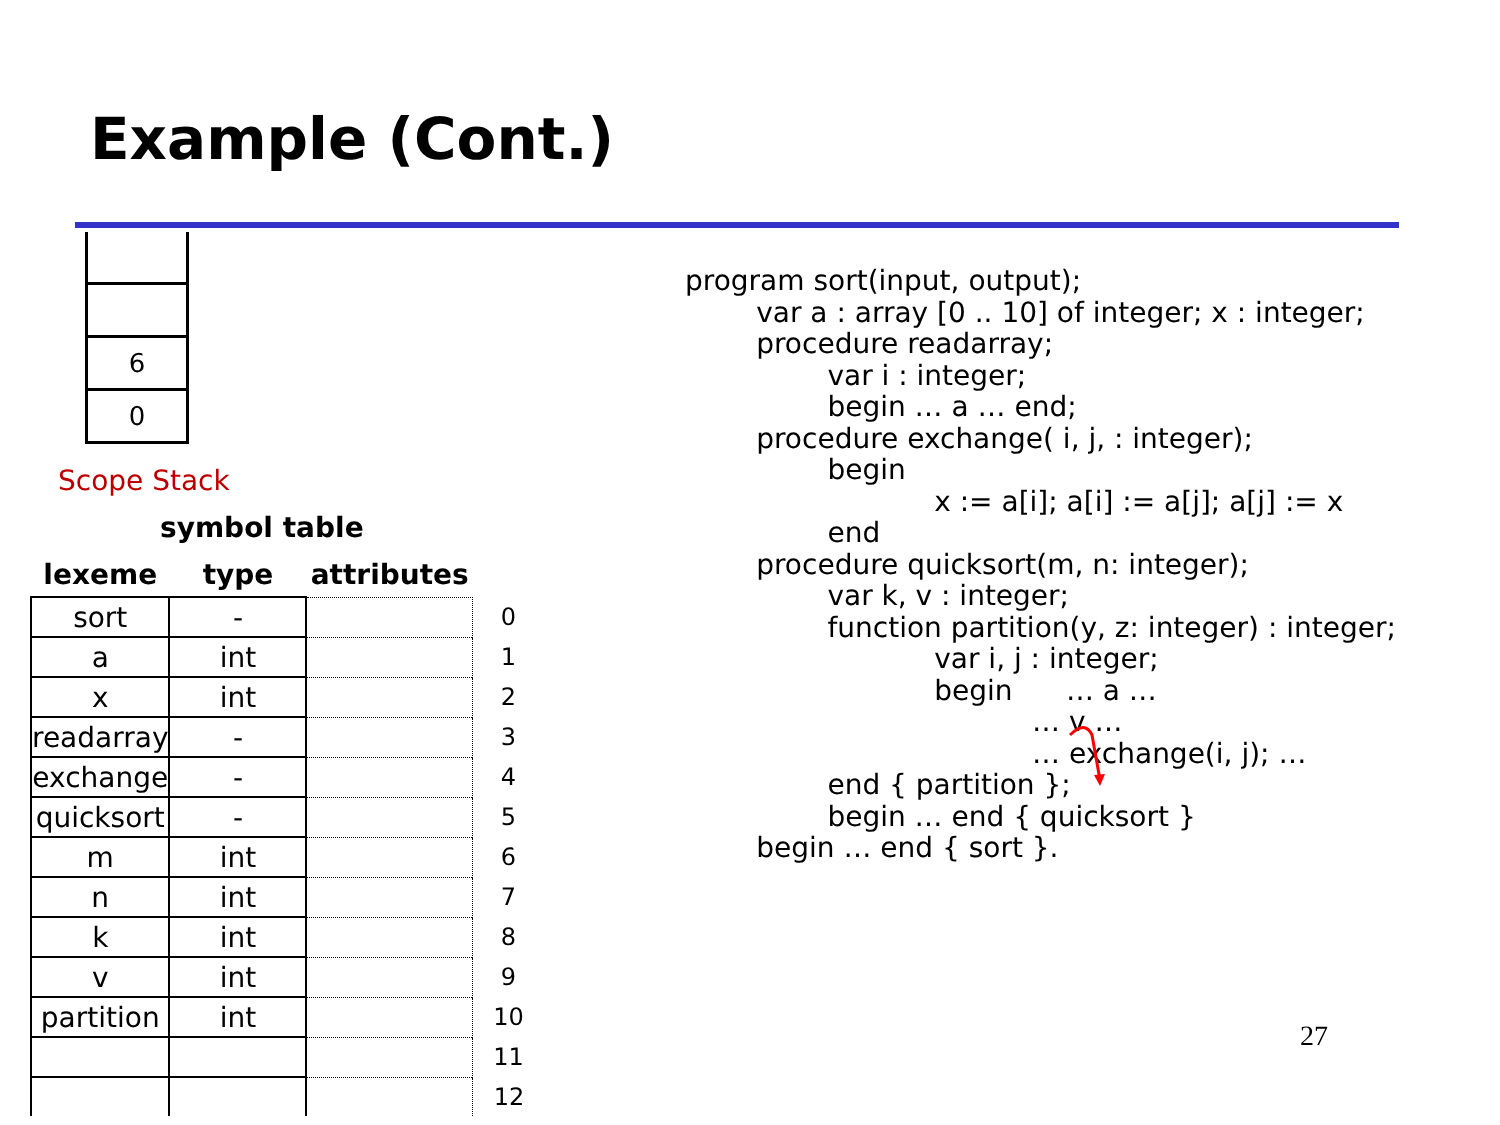Example (Cont.)
6
0
Scope Stack
symbol table
| lexeme | type | attributes | |
| --- | --- | --- | --- |
| sort | - | | 0 |
| a | int | | 1 |
| x | int | | 2 |
| readarray | - | | 3 |
| exchange | - | | 4 |
| quicksort | - | | 5 |
| m | int | | 6 |
| n | int | | 7 |
| k | int | | 8 |
| v | int | | 9 |
| partition | int | | 10 |
| | | | 11 |
| | | | 12 |
program sort(input, output);
        var a : array [0 .. 10] of integer; x : integer;
        procedure readarray;
                var i : integer;
                begin … a … end;
        procedure exchange( i, j, : integer);
                begin
                            x := a[i]; a[i] := a[j]; a[j] := x
                end
        procedure quicksort(m, n: integer);
                var k, v : integer;
                function partition(y, z: integer) : integer;
                            var i, j : integer;
                            begin      … a …
                                       … v …
                                       … exchange(i, j); …
                end { partition };
                begin … end { quicksort }
        begin … end { sort }.
27